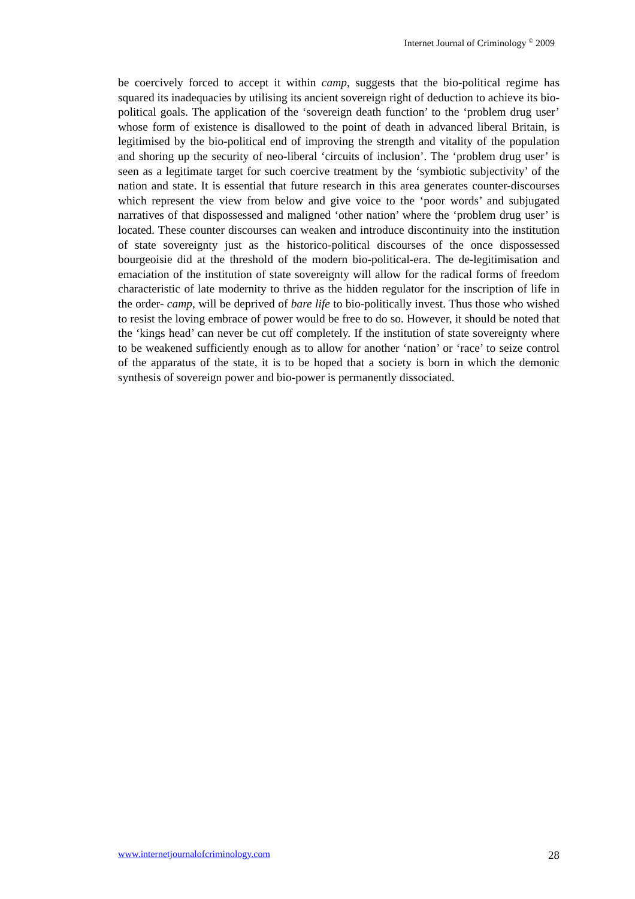Internet Journal of Criminology <sup>©</sup> 2009
be coercively forced to accept it within camp, suggests that the bio-political regime has squared its inadequacies by utilising its ancient sovereign right of deduction to achieve its bio-political goals. The application of the ‘sovereign death function’ to the ‘problem drug user’ whose form of existence is disallowed to the point of death in advanced liberal Britain, is legitimised by the bio-political end of improving the strength and vitality of the population and shoring up the security of neo-liberal ‘circuits of inclusion’. The ‘problem drug user’ is seen as a legitimate target for such coercive treatment by the ‘symbiotic subjectivity’ of the nation and state. It is essential that future research in this area generates counter-discourses which represent the view from below and give voice to the ‘poor words’ and subjugated narratives of that dispossessed and maligned ‘other nation’ where the ‘problem drug user’ is located. These counter discourses can weaken and introduce discontinuity into the institution of state sovereignty just as the historico-political discourses of the once dispossessed bourgeoisie did at the threshold of the modern bio-political-era. The de-legitimisation and emaciation of the institution of state sovereignty will allow for the radical forms of freedom characteristic of late modernity to thrive as the hidden regulator for the inscription of life in the order- camp, will be deprived of bare life to bio-politically invest. Thus those who wished to resist the loving embrace of power would be free to do so. However, it should be noted that the ‘kings head’ can never be cut off completely. If the institution of state sovereignty where to be weakened sufficiently enough as to allow for another ‘nation’ or ‘race’ to seize control of the apparatus of the state, it is to be hoped that a society is born in which the demonic synthesis of sovereign power and bio-power is permanently dissociated.
www.internetjournalofcriminology.com 28